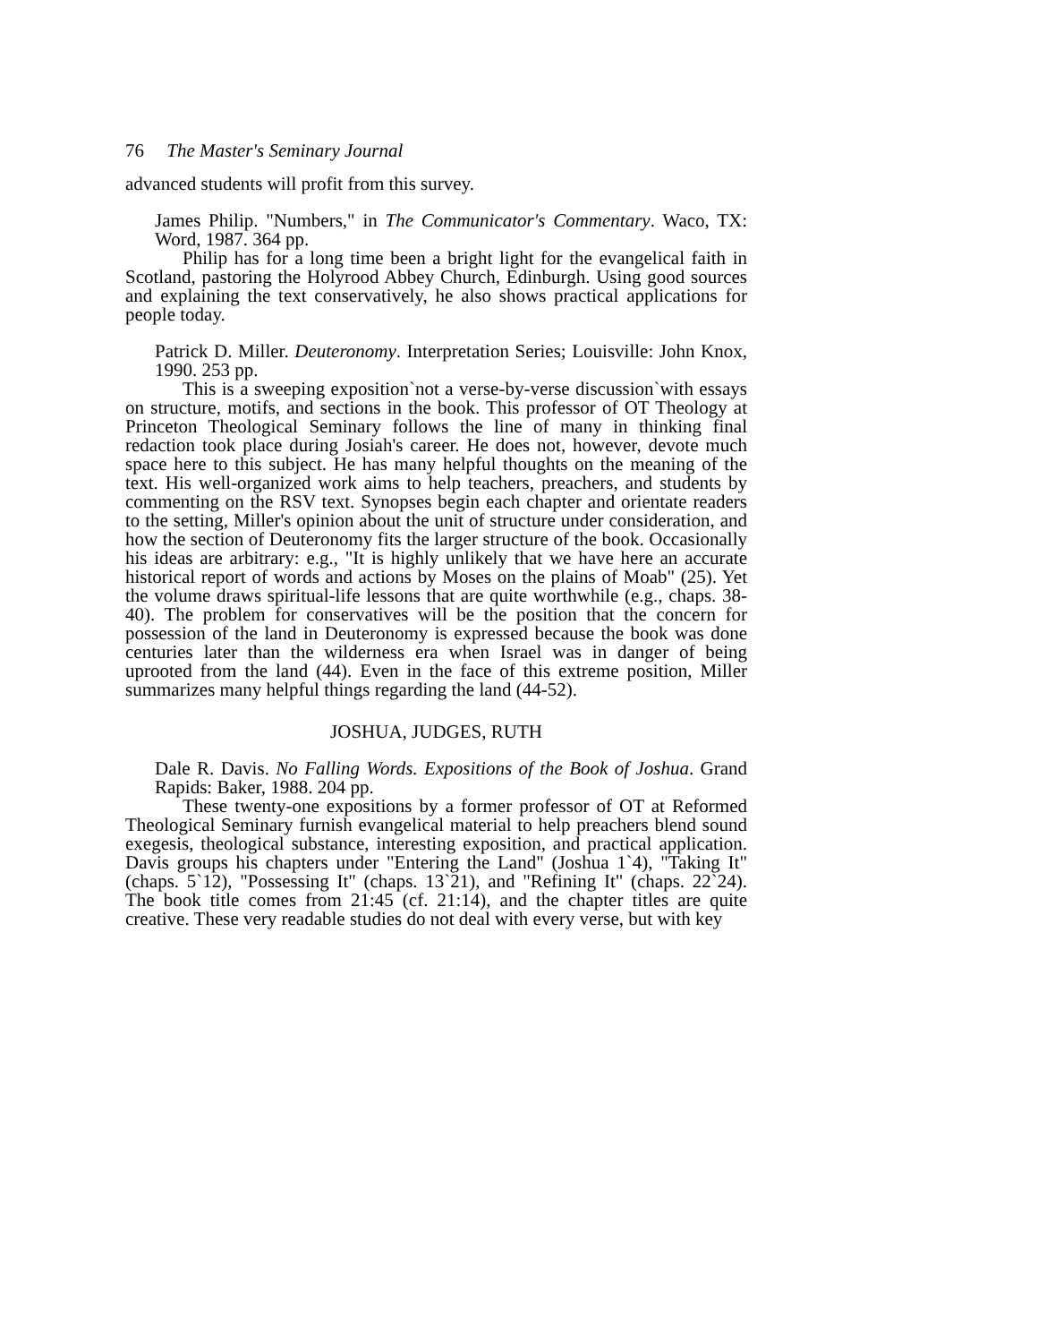76 The Master's Seminary Journal
advanced students will profit from this survey.
James Philip. "Numbers," in The Communicator's Commentary. Waco, TX: Word, 1987. 364 pp.
Philip has for a long time been a bright light for the evangelical faith in Scotland, pastoring the Holyrood Abbey Church, Edinburgh. Using good sources and explaining the text conservatively, he also shows practical applications for people today.
Patrick D. Miller. Deuteronomy. Interpretation Series; Louisville: John Knox, 1990. 253 pp.
This is a sweeping exposition`not a verse-by-verse discussion`with essays on structure, motifs, and sections in the book. This professor of OT Theology at Princeton Theological Seminary follows the line of many in thinking final redaction took place during Josiah's career. He does not, however, devote much space here to this subject. He has many helpful thoughts on the meaning of the text. His well-organized work aims to help teachers, preachers, and students by commenting on the RSV text. Synopses begin each chapter and orientate readers to the setting, Miller's opinion about the unit of structure under consideration, and how the section of Deuteronomy fits the larger structure of the book. Occasionally his ideas are arbitrary: e.g., "It is highly unlikely that we have here an accurate historical report of words and actions by Moses on the plains of Moab" (25). Yet the volume draws spiritual-life lessons that are quite worthwhile (e.g., chaps. 38-40). The problem for conservatives will be the position that the concern for possession of the land in Deuteronomy is expressed because the book was done centuries later than the wilderness era when Israel was in danger of being uprooted from the land (44). Even in the face of this extreme position, Miller summarizes many helpful things regarding the land (44-52).
JOSHUA, JUDGES, RUTH
Dale R. Davis. No Falling Words. Expositions of the Book of Joshua. Grand Rapids: Baker, 1988. 204 pp.
These twenty-one expositions by a former professor of OT at Reformed Theological Seminary furnish evangelical material to help preachers blend sound exegesis, theological substance, interesting exposition, and practical application. Davis groups his chapters under "Entering the Land" (Joshua 1`4), "Taking It" (chaps. 5`12), "Possessing It" (chaps. 13`21), and "Refining It" (chaps. 22`24). The book title comes from 21:45 (cf. 21:14), and the chapter titles are quite creative. These very readable studies do not deal with every verse, but with key